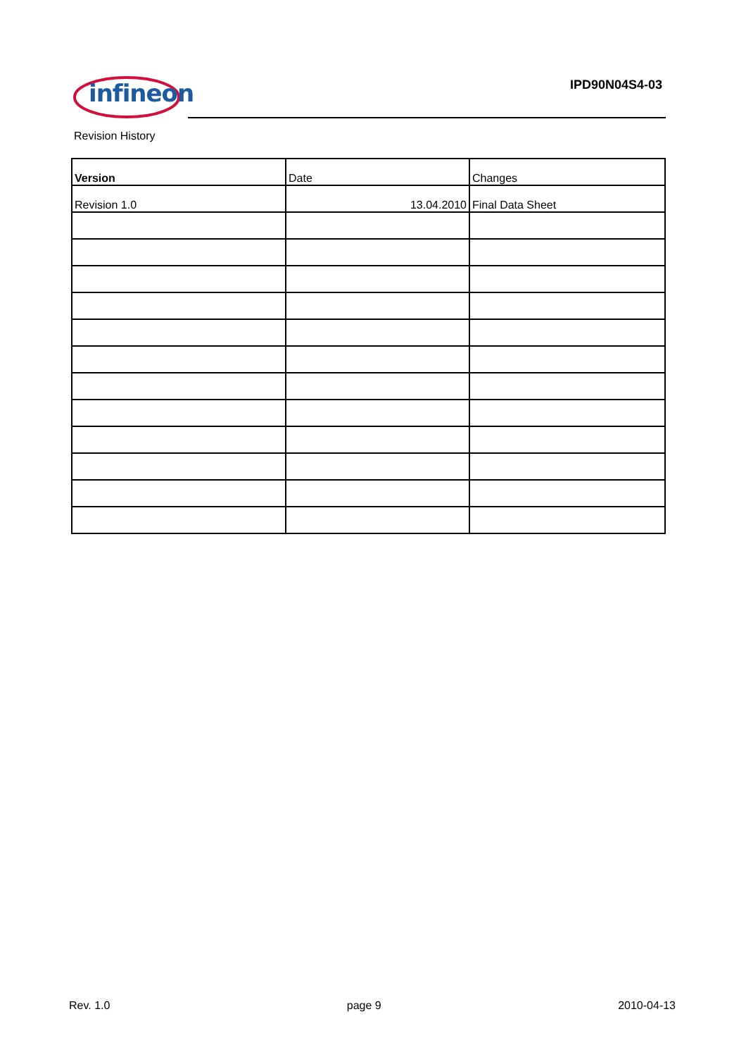infineon IPD90N04S4-03
Revision History
| Version | Date | Changes |
| --- | --- | --- |
| Revision 1.0 | 13.04.2010 | Final Data Sheet |
Rev. 1.0 page 9 2010-04-13